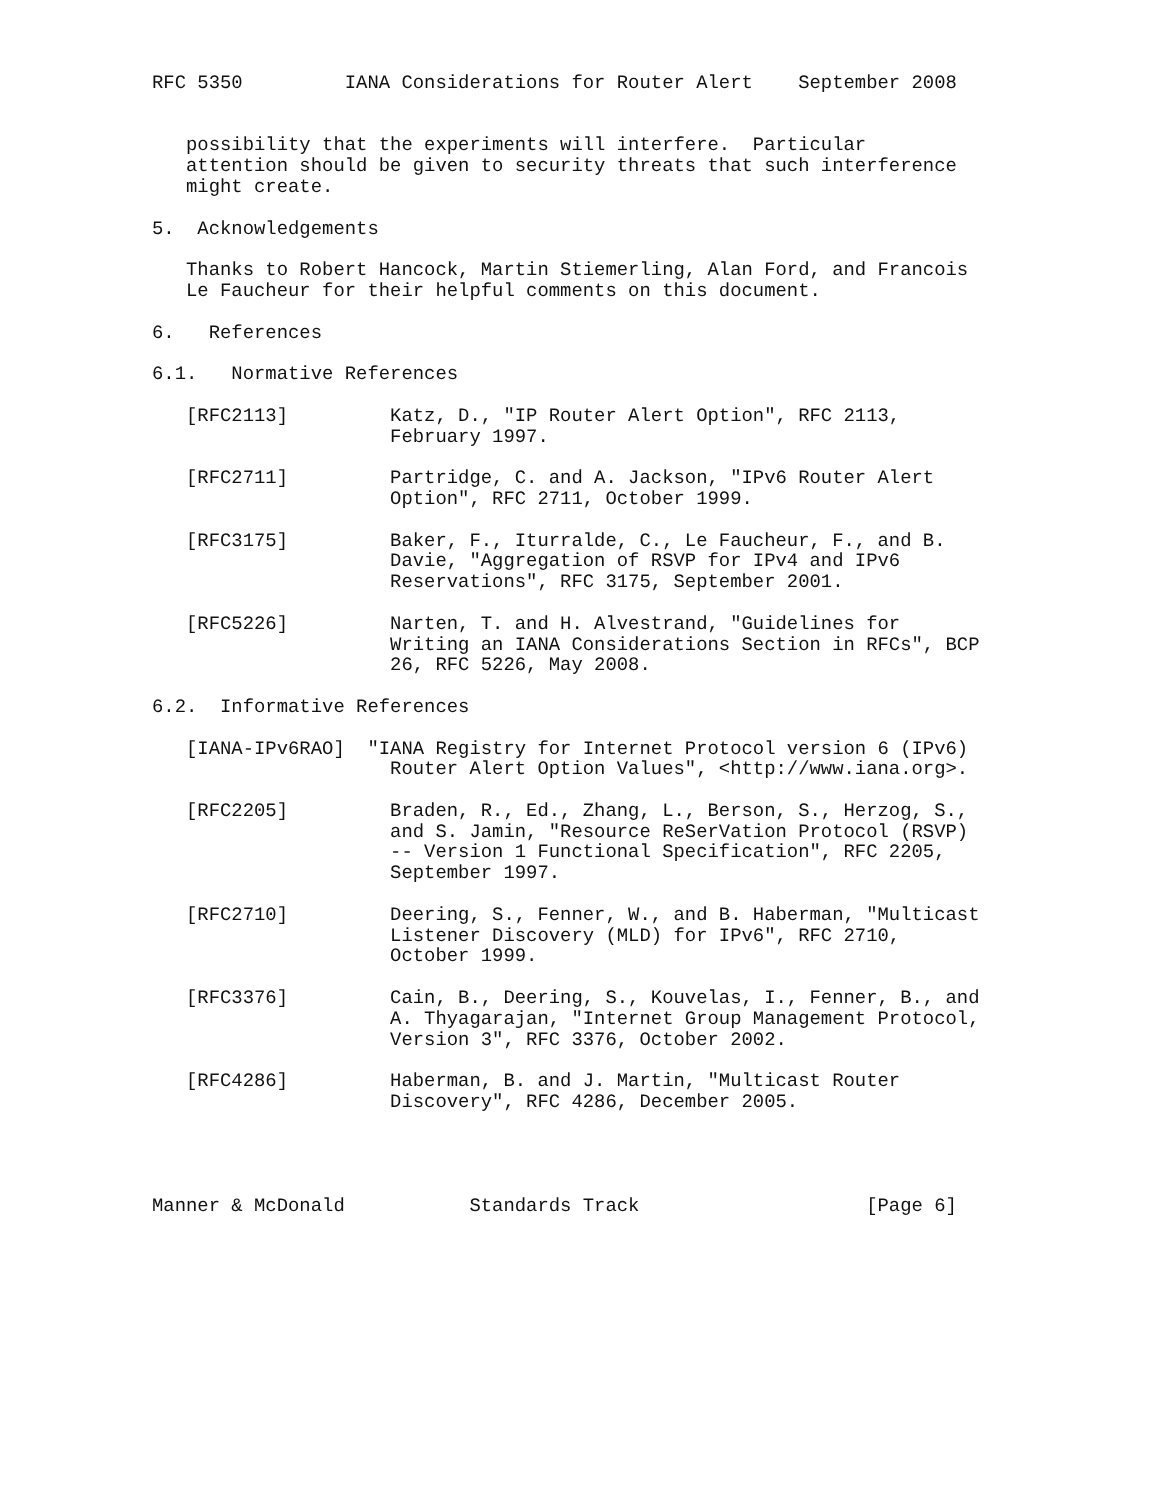RFC 5350         IANA Considerations for Router Alert    September 2008


   possibility that the experiments will interfere.  Particular
   attention should be given to security threats that such interference
   might create.

5.  Acknowledgements

   Thanks to Robert Hancock, Martin Stiemerling, Alan Ford, and Francois
   Le Faucheur for their helpful comments on this document.

6.   References

6.1.   Normative References

   [RFC2113]         Katz, D., "IP Router Alert Option", RFC 2113,
                     February 1997.

   [RFC2711]         Partridge, C. and A. Jackson, "IPv6 Router Alert
                     Option", RFC 2711, October 1999.

   [RFC3175]         Baker, F., Iturralde, C., Le Faucheur, F., and B.
                     Davie, "Aggregation of RSVP for IPv4 and IPv6
                     Reservations", RFC 3175, September 2001.

   [RFC5226]         Narten, T. and H. Alvestrand, "Guidelines for
                     Writing an IANA Considerations Section in RFCs", BCP
                     26, RFC 5226, May 2008.

6.2.  Informative References

   [IANA-IPv6RAO]  "IANA Registry for Internet Protocol version 6 (IPv6)
                     Router Alert Option Values", <http://www.iana.org>.

   [RFC2205]         Braden, R., Ed., Zhang, L., Berson, S., Herzog, S.,
                     and S. Jamin, "Resource ReSerVation Protocol (RSVP)
                     -- Version 1 Functional Specification", RFC 2205,
                     September 1997.

   [RFC2710]         Deering, S., Fenner, W., and B. Haberman, "Multicast
                     Listener Discovery (MLD) for IPv6", RFC 2710,
                     October 1999.

   [RFC3376]         Cain, B., Deering, S., Kouvelas, I., Fenner, B., and
                     A. Thyagarajan, "Internet Group Management Protocol,
                     Version 3", RFC 3376, October 2002.

   [RFC4286]         Haberman, B. and J. Martin, "Multicast Router
                     Discovery", RFC 4286, December 2005.




Manner & McDonald           Standards Track                    [Page 6]